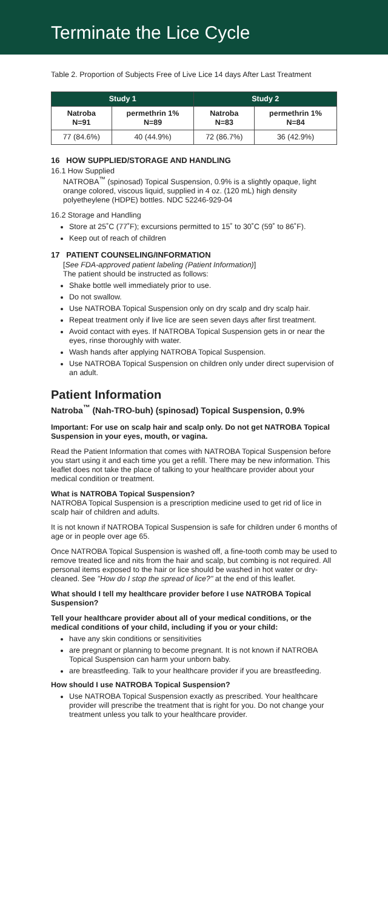Terminate the Lice Cycle
Table 2. Proportion of Subjects Free of Live Lice 14 days After Last Treatment
| Study 1 | | Study 2 | |
| --- | --- | --- | --- |
| Natroba N=91 | permethrin 1% N=89 | Natroba N=83 | permethrin 1% N=84 |
| 77 (84.6%) | 40 (44.9%) | 72 (86.7%) | 36 (42.9%) |
16 HOW SUPPLIED/STORAGE AND HANDLING
16.1 How Supplied
NATROBA<sup>™</sup> (spinosad) Topical Suspension, 0.9% is a slightly opaque, light orange colored, viscous liquid, supplied in 4 oz. (120 mL) high density polyetheylene (HDPE) bottles. NDC 52246-929-04
16.2 Storage and Handling
Store at 25˚C (77˚F); excursions permitted to 15˚ to 30˚C (59˚ to 86˚F).
Keep out of reach of children
17 PATIENT COUNSELING/INFORMATION
[See FDA-approved patient labeling (Patient Information)]
The patient should be instructed as follows:
Shake bottle well immediately prior to use.
Do not swallow.
Use NATROBA Topical Suspension only on dry scalp and dry scalp hair.
Repeat treatment only if live lice are seen seven days after first treatment.
Avoid contact with eyes. If NATROBA Topical Suspension gets in or near the eyes, rinse thoroughly with water.
Wash hands after applying NATROBA Topical Suspension.
Use NATROBA Topical Suspension on children only under direct supervision of an adult.
Patient Information
Natroba<sup>™</sup> (Nah-TRO-buh) (spinosad) Topical Suspension, 0.9%
Important: For use on scalp hair and scalp only. Do not get NATROBA Topical Suspension in your eyes, mouth, or vagina.
Read the Patient Information that comes with NATROBA Topical Suspension before you start using it and each time you get a refill. There may be new information. This leaflet does not take the place of talking to your healthcare provider about your medical condition or treatment.
What is NATROBA Topical Suspension?
NATROBA Topical Suspension is a prescription medicine used to get rid of lice in scalp hair of children and adults.
It is not known if NATROBA Topical Suspension is safe for children under 6 months of age or in people over age 65.
Once NATROBA Topical Suspension is washed off, a fine-tooth comb may be used to remove treated lice and nits from the hair and scalp, but combing is not required. All personal items exposed to the hair or lice should be washed in hot water or dry-cleaned. See "How do I stop the spread of lice?" at the end of this leaflet.
What should I tell my healthcare provider before I use NATROBA Topical Suspension?
Tell your healthcare provider about all of your medical conditions, or the medical conditions of your child, including if you or your child:
have any skin conditions or sensitivities
are pregnant or planning to become pregnant. It is not known if NATROBA Topical Suspension can harm your unborn baby.
are breastfeeding. Talk to your healthcare provider if you are breastfeeding.
How should I use NATROBA Topical Suspension?
Use NATROBA Topical Suspension exactly as prescribed. Your healthcare provider will prescribe the treatment that is right for you. Do not change your treatment unless you talk to your healthcare provider.